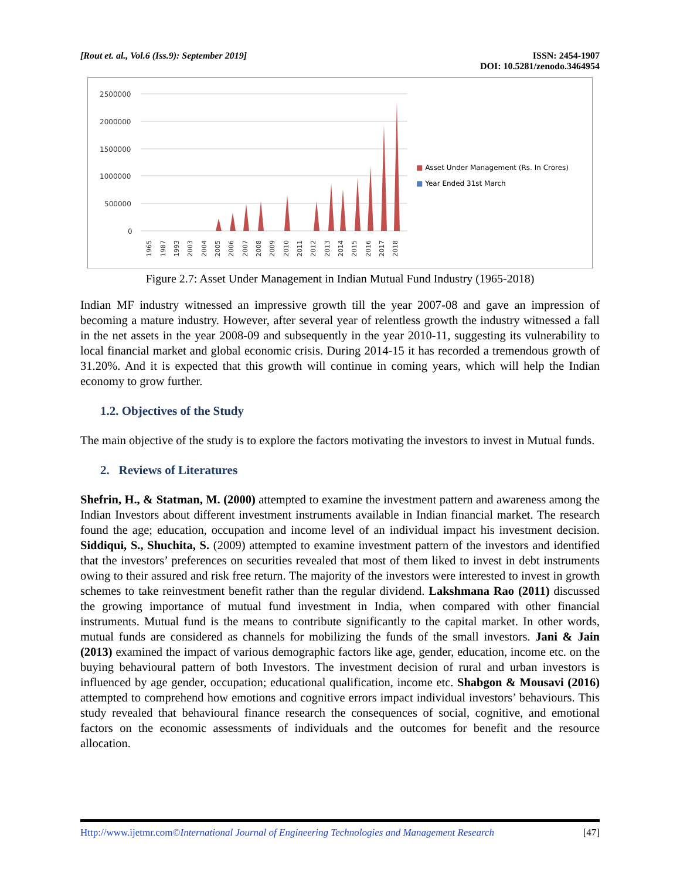[Rout et. al., Vol.6 (Iss.9): September 2019]
ISSN: 2454-1907
DOI: 10.5281/zenodo.3464954
2500000
2000000
1500000
1000000
500000
0
1965
1987
1993
2003
2004
2005
2006
2007
2008
2009
2010
2011
2012
2013
2014
2015
2016
2017
2018
■ Asset Under Management (Rs. In Crores)
■ Year Ended 31st March
Figure 2.7: Asset Under Management in Indian Mutual Fund Industry (1965-2018)
Indian MF industry witnessed an impressive growth till the year 2007-08 and gave an impression of becoming a mature industry. However, after several year of relentless growth the industry witnessed a fall in the net assets in the year 2008-09 and subsequently in the year 2010-11, suggesting its vulnerability to local financial market and global economic crisis. During 2014-15 it has recorded a tremendous growth of 31.20%. And it is expected that this growth will continue in coming years, which will help the Indian economy to grow further.
1.2. Objectives of the Study
The main objective of the study is to explore the factors motivating the investors to invest in Mutual funds.
2. Reviews of Literatures
Shefrin, H., & Statman, M. (2000) attempted to examine the investment pattern and awareness among the Indian Investors about different investment instruments available in Indian financial market. The research found the age; education, occupation and income level of an individual impact his investment decision. Siddiqui, S., Shuchita, S. (2009) attempted to examine investment pattern of the investors and identified that the investors’ preferences on securities revealed that most of them liked to invest in debt instruments owing to their assured and risk free return. The majority of the investors were interested to invest in growth schemes to take reinvestment benefit rather than the regular dividend. Lakshmana Rao (2011) discussed the growing importance of mutual fund investment in India, when compared with other financial instruments. Mutual fund is the means to contribute significantly to the capital market. In other words, mutual funds are considered as channels for mobilizing the funds of the small investors. Jani & Jain (2013) examined the impact of various demographic factors like age, gender, education, income etc. on the buying behavioural pattern of both Investors. The investment decision of rural and urban investors is influenced by age gender, occupation; educational qualification, income etc. Shabgon & Mousavi (2016) attempted to comprehend how emotions and cognitive errors impact individual investors’ behaviours. This study revealed that behavioural finance research the consequences of social, cognitive, and emotional factors on the economic assessments of individuals and the outcomes for benefit and the resource allocation.
Http://www.ijetmr.com©International Journal of Engineering Technologies and Management Research
[47]